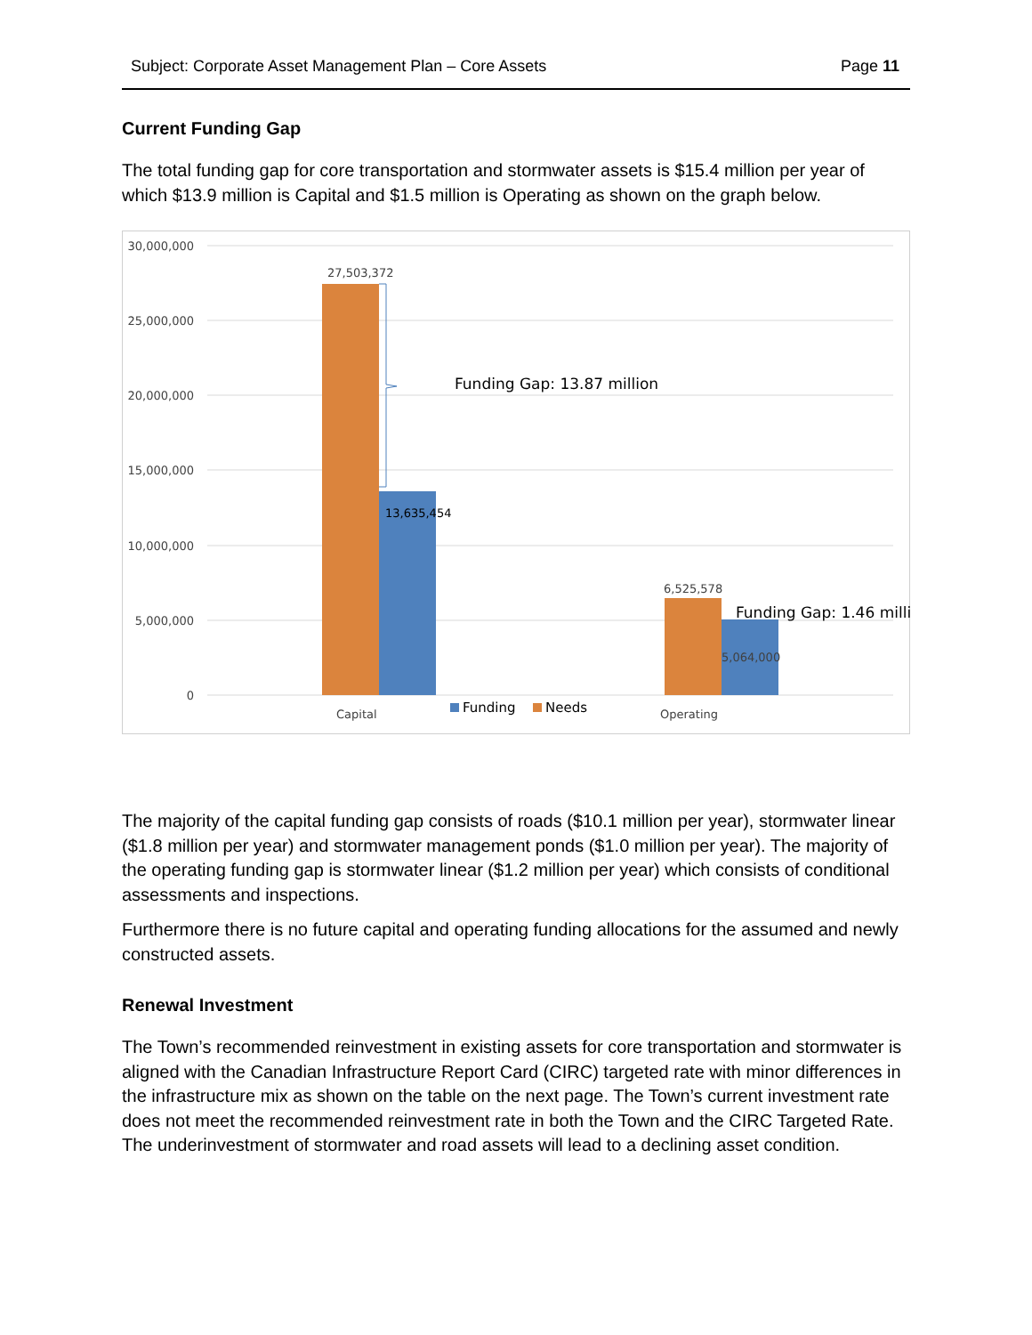Subject: Corporate Asset Management Plan – Core Assets Page 11
Current Funding Gap
The total funding gap for core transportation and stormwater assets is $15.4 million per year of which $13.9 million is Capital and $1.5 million is Operating as shown on the graph below.
30,000,000
25,000,000
20,000,000
15,000,000
10,000,000
5,000,000
0
27,503,372
13,635,454
6,525,578
5,064,000
Funding Gap: 13.87 million
Funding Gap: 1.46 milli
Capital
Operating
Funding
Needs
The majority of the capital funding gap consists of roads ($10.1 million per year), stormwater linear ($1.8 million per year) and stormwater management ponds ($1.0 million per year). The majority of the operating funding gap is stormwater linear ($1.2 million per year) which consists of conditional assessments and inspections.
Furthermore there is no future capital and operating funding allocations for the assumed and newly constructed assets.
Renewal Investment
The Town’s recommended reinvestment in existing assets for core transportation and stormwater is aligned with the Canadian Infrastructure Report Card (CIRC) targeted rate with minor differences in the infrastructure mix as shown on the table on the next page. The Town’s current investment rate does not meet the recommended reinvestment rate in both the Town and the CIRC Targeted Rate. The underinvestment of stormwater and road assets will lead to a declining asset condition.